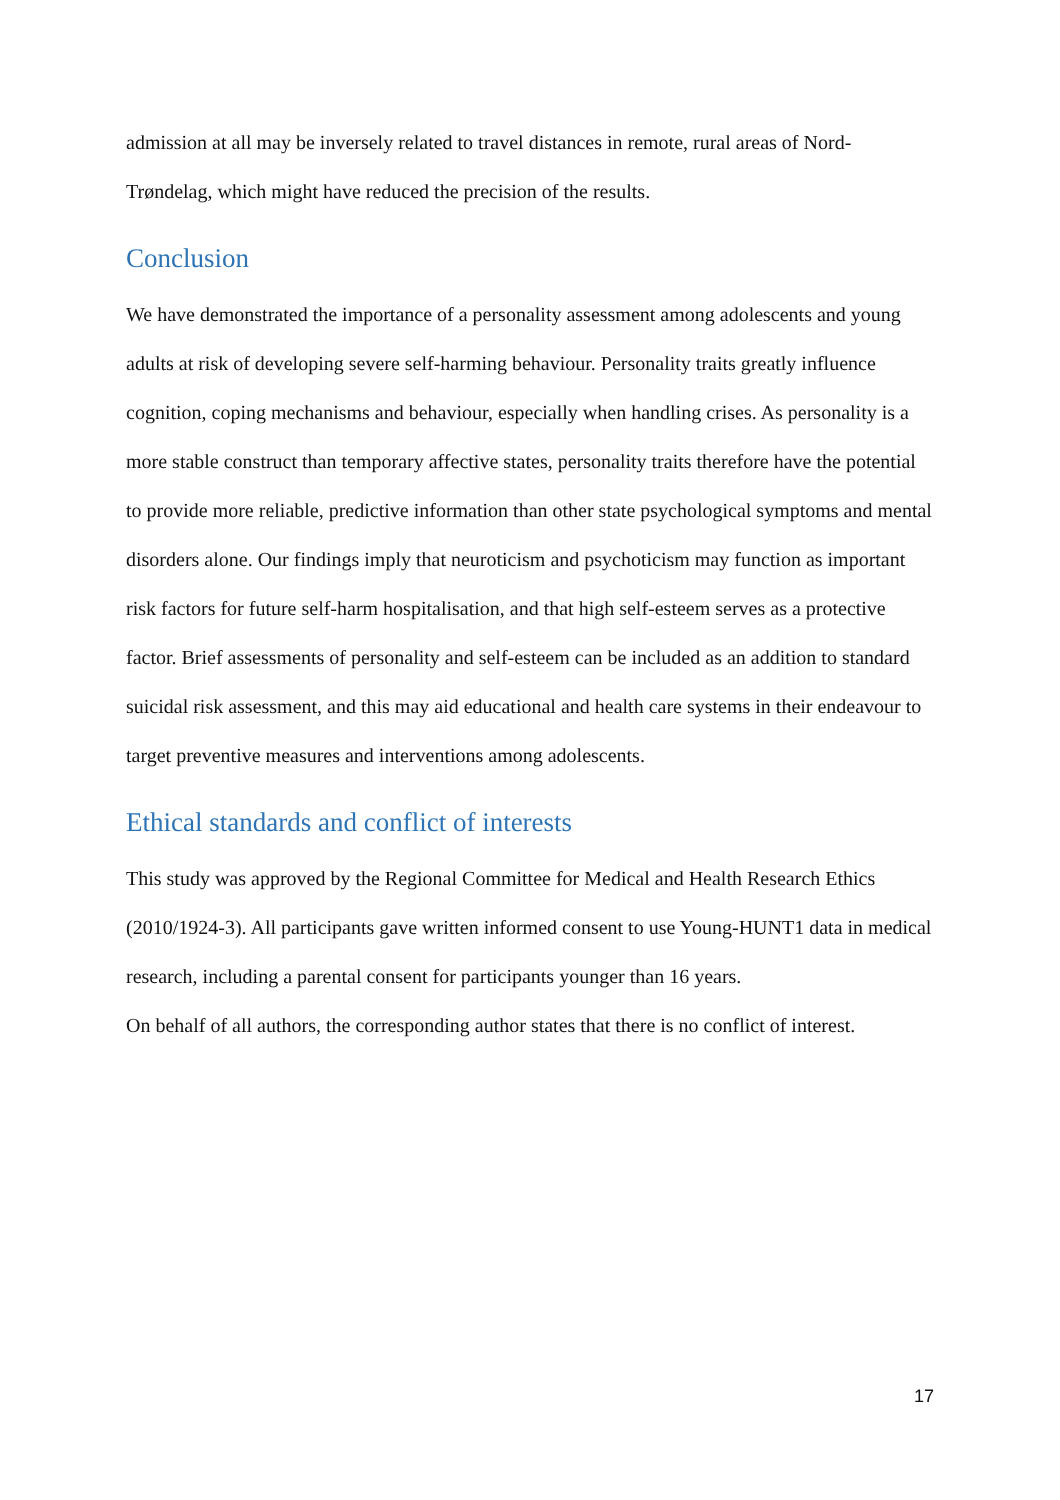admission at all may be inversely related to travel distances in remote, rural areas of Nord-Trøndelag, which might have reduced the precision of the results.
Conclusion
We have demonstrated the importance of a personality assessment among adolescents and young adults at risk of developing severe self-harming behaviour. Personality traits greatly influence cognition, coping mechanisms and behaviour, especially when handling crises. As personality is a more stable construct than temporary affective states, personality traits therefore have the potential to provide more reliable, predictive information than other state psychological symptoms and mental disorders alone. Our findings imply that neuroticism and psychoticism may function as important risk factors for future self-harm hospitalisation, and that high self-esteem serves as a protective factor. Brief assessments of personality and self-esteem can be included as an addition to standard suicidal risk assessment, and this may aid educational and health care systems in their endeavour to target preventive measures and interventions among adolescents.
Ethical standards and conflict of interests
This study was approved by the Regional Committee for Medical and Health Research Ethics (2010/1924-3). All participants gave written informed consent to use Young-HUNT1 data in medical research, including a parental consent for participants younger than 16 years.
On behalf of all authors, the corresponding author states that there is no conflict of interest.
17